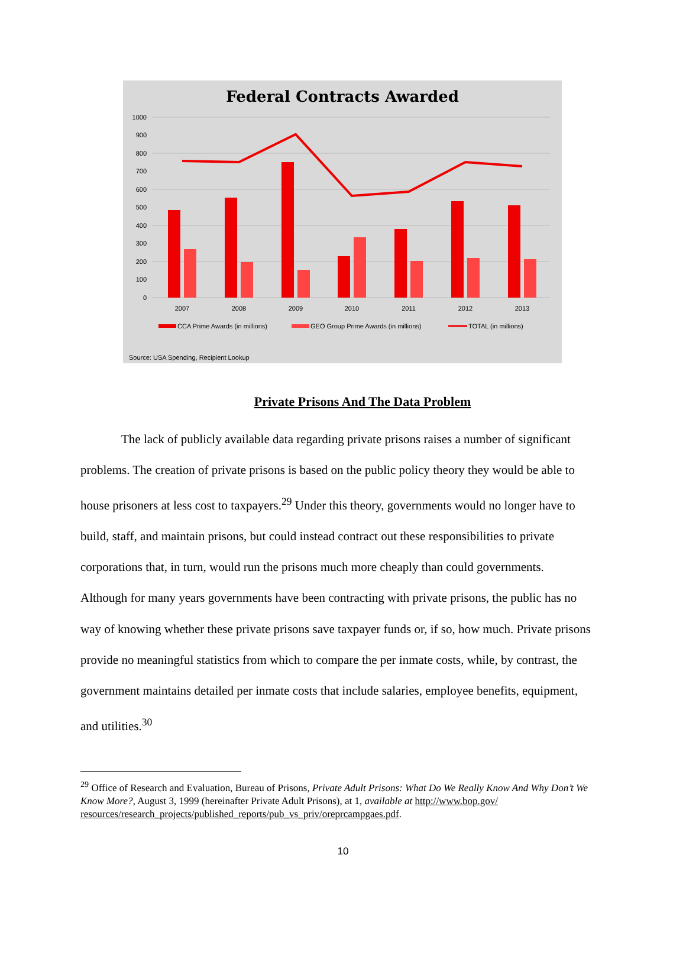Federal Contracts Awarded
1000
900
800
700
600
500
400
300
200
100
0
2007
2008
2009
2010
2011
2012
2013
CCA Prime Awards (in millions)
GEO Group Prime Awards (in millions)
TOTAL (in millions)
Source: USA Spending, Recipient Lookup
Private Prisons And The Data Problem
The lack of publicly available data regarding private prisons raises a number of significant problems. The creation of private prisons is based on the public policy theory they would be able to house prisoners at less cost to taxpayers.<sup>29</sup> Under this theory, governments would no longer have to build, staff, and maintain prisons, but could instead contract out these responsibilities to private corporations that, in turn, would run the prisons much more cheaply than could governments. Although for many years governments have been contracting with private prisons, the public has no way of knowing whether these private prisons save taxpayer funds or, if so, how much. Private prisons provide no meaningful statistics from which to compare the per inmate costs, while, by contrast, the government maintains detailed per inmate costs that include salaries, employee benefits, equipment, and utilities.<sup>30</sup>
<sup>29</sup> Office of Research and Evaluation, Bureau of Prisons, Private Adult Prisons: What Do We Really Know And Why Don’t We Know More?, August 3, 1999 (hereinafter Private Adult Prisons), at 1, available at http://www.bop.gov/ resources/research_projects/published_reports/pub_vs_priv/oreprcampgaes.pdf.
10